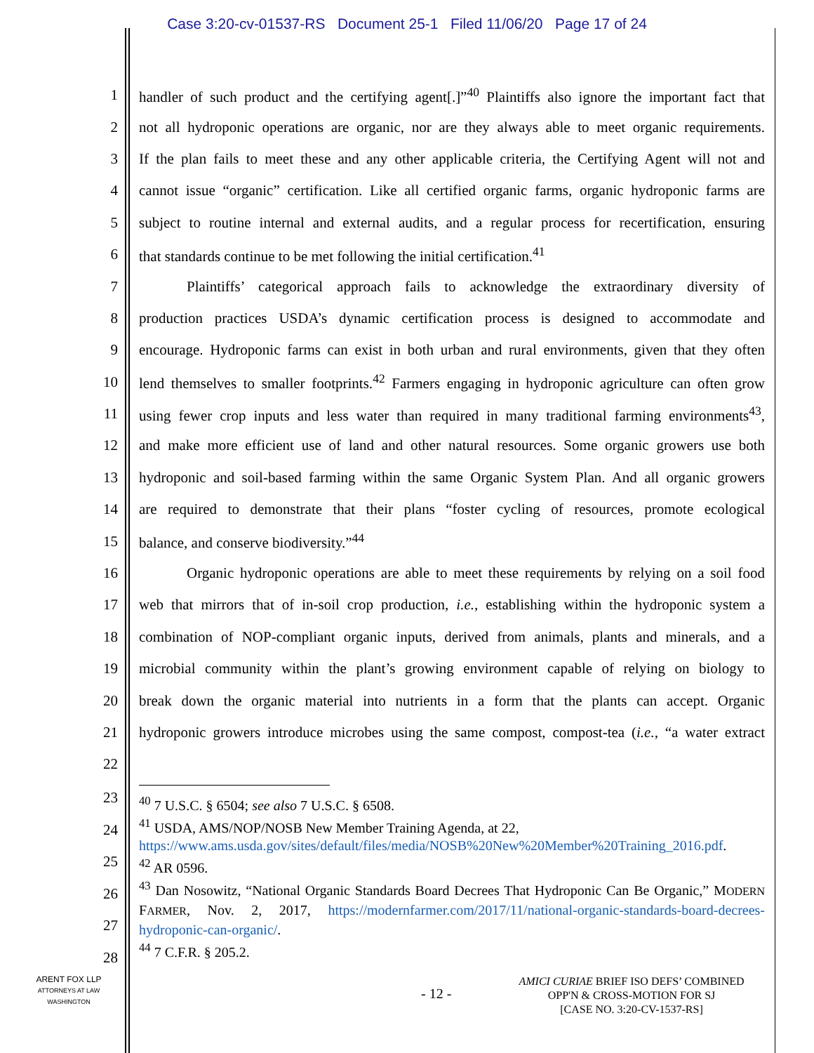Case 3:20-cv-01537-RS Document 25-1 Filed 11/06/20 Page 17 of 24
1 handler of such product and the certifying agent[.]”<sup>40</sup> Plaintiffs also ignore the important fact that
2 not all hydroponic operations are organic, nor are they always able to meet organic requirements.
3 If the plan fails to meet these and any other applicable criteria, the Certifying Agent will not and
4 cannot issue “organic” certification. Like all certified organic farms, organic hydroponic farms are
5 subject to routine internal and external audits, and a regular process for recertification, ensuring
6 that standards continue to be met following the initial certification.<sup>41</sup>
7 Plaintiffs’ categorical approach fails to acknowledge the extraordinary diversity of
8 production practices USDA’s dynamic certification process is designed to accommodate and
9 encourage. Hydroponic farms can exist in both urban and rural environments, given that they often
10 lend themselves to smaller footprints.<sup>42</sup> Farmers engaging in hydroponic agriculture can often grow
11 using fewer crop inputs and less water than required in many traditional farming environments<sup>43</sup>,
12 and make more efficient use of land and other natural resources. Some organic growers use both
13 hydroponic and soil-based farming within the same Organic System Plan. And all organic growers
14 are required to demonstrate that their plans “foster cycling of resources, promote ecological
15 balance, and conserve biodiversity.”<sup>44</sup>
16 Organic hydroponic operations are able to meet these requirements by relying on a soil food
17 web that mirrors that of in-soil crop production, i.e., establishing within the hydroponic system a
18 combination of NOP-compliant organic inputs, derived from animals, plants and minerals, and a
19 microbial community within the plant’s growing environment capable of relying on biology to
20 break down the organic material into nutrients in a form that the plants can accept. Organic
21 hydroponic growers introduce microbes using the same compost, compost-tea (i.e., “a water extract
22
23
24
25
26
27
28
<sup>40</sup> 7 U.S.C. § 6504; see also 7 U.S.C. § 6508.
<sup>41</sup> USDA, AMS/NOP/NOSB New Member Training Agenda, at 22, https://www.ams.usda.gov/sites/default/files/media/NOSB%20New%20Member%20Training_2016.pdf.
<sup>42</sup> AR 0596.
<sup>43</sup> Dan Nosowitz, “National Organic Standards Board Decrees That Hydroponic Can Be Organic,” MODERN FARMER, Nov. 2, 2017, https://modernfarmer.com/2017/11/national-organic-standards-board-decrees-hydroponic-can-organic/.
<sup>44</sup> 7 C.F.R. § 205.2.
ARENT FOX LLP
ATTORNEYS AT LAW
WASHINGTON
- 12 -
AMICI CURIAE BRIEF ISO DEFS’ COMBINED
OPP'N & CROSS-MOTION FOR SJ
[CASE NO. 3:20-CV-1537-RS]